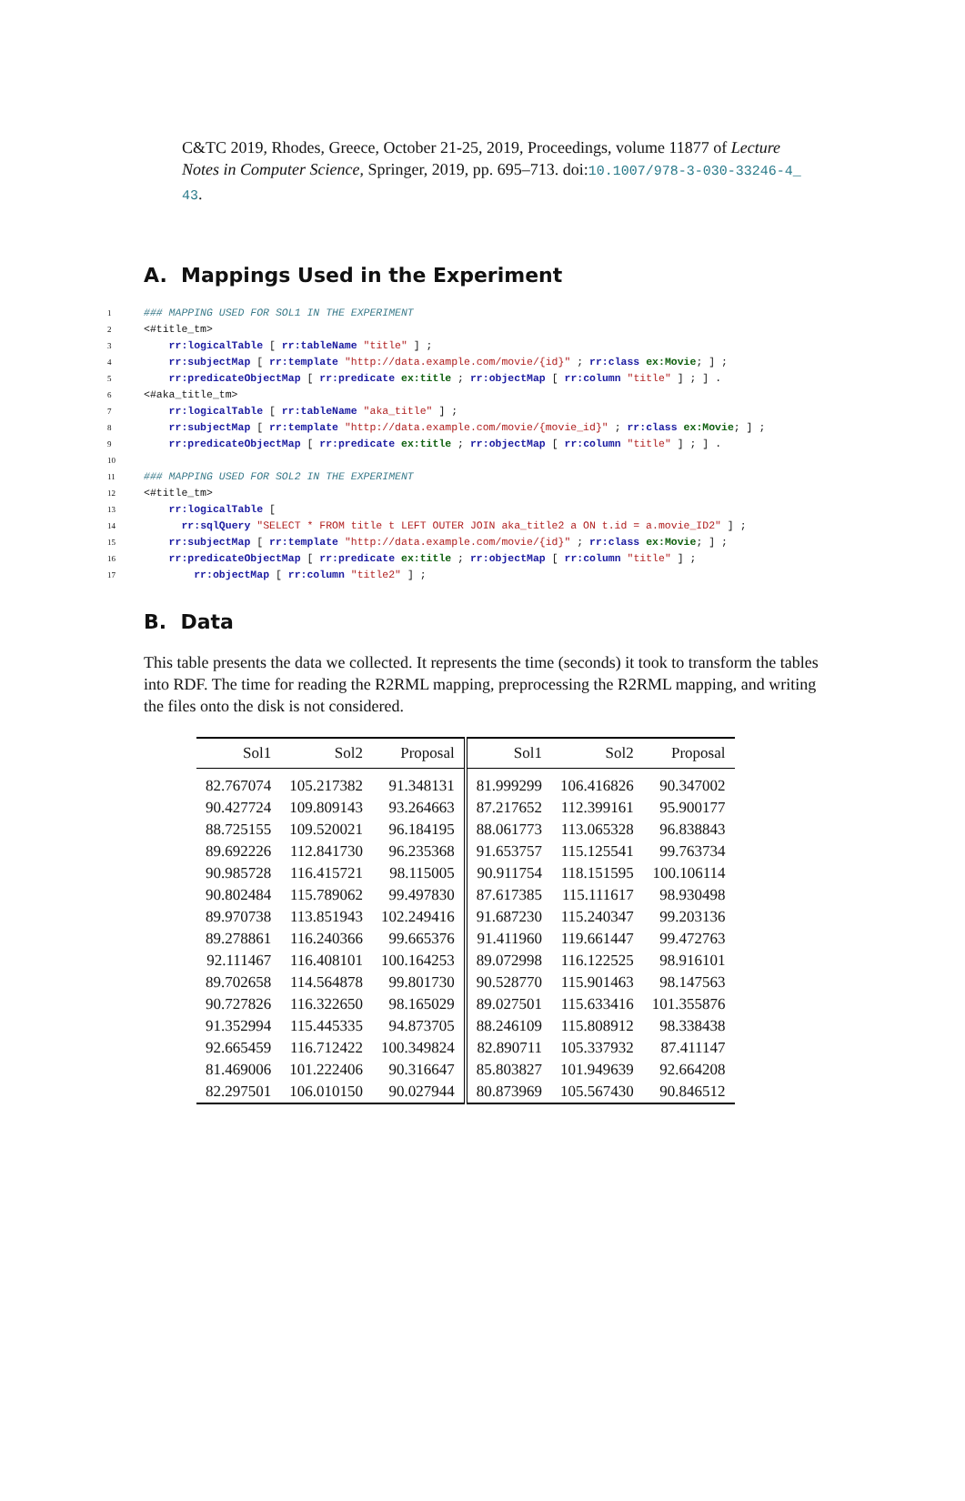C&TC 2019, Rhodes, Greece, October 21-25, 2019, Proceedings, volume 11877 of Lecture Notes in Computer Science, Springer, 2019, pp. 695–713. doi:10.1007/978-3-030-33246-4_ 43.
A. Mappings Used in the Experiment
1 ### MAPPING USED FOR SOL1 IN THE EXPERIMENT 2 <#title_tm> 3 rr:logicalTable [ rr:tableName "title" ] ; 4 rr:subjectMap [ rr:template "http://data.example.com/movie/{id}" ; rr:class ex:Movie; ] ; 5 rr:predicateObjectMap [ rr:predicate ex:title ; rr:objectMap [ rr:column "title" ] ; ] . 6 <#aka_title_tm> 7 rr:logicalTable [ rr:tableName "aka_title" ] ; 8 rr:subjectMap [ rr:template "http://data.example.com/movie/{movie_id}" ; rr:class ex:Movie; ] ; 9 rr:predicateObjectMap [ rr:predicate ex:title ; rr:objectMap [ rr:column "title" ] ; ] . 10 11 ### MAPPING USED FOR SOL2 IN THE EXPERIMENT 12 <#title_tm> 13 rr:logicalTable [ 14 rr:sqlQuery "SELECT * FROM title t LEFT OUTER JOIN aka_title2 a ON t.id = a.movie_ID2" ] ; 15 rr:subjectMap [ rr:template "http://data.example.com/movie/{id}" ; rr:class ex:Movie; ] ; 16 rr:predicateObjectMap [ rr:predicate ex:title ; rr:objectMap [ rr:column "title" ] ; 17 rr:objectMap [ rr:column "title2" ] ;
B. Data
This table presents the data we collected. It represents the time (seconds) it took to transform the tables into RDF. The time for reading the R2RML mapping, preprocessing the R2RML mapping, and writing the files onto the disk is not considered.
| Sol1 | Sol2 | Proposal | Sol1 | Sol2 | Proposal |
| --- | --- | --- | --- | --- | --- |
| 82.767074 | 105.217382 | 91.348131 | 81.999299 | 106.416826 | 90.347002 |
| 90.427724 | 109.809143 | 93.264663 | 87.217652 | 112.399161 | 95.900177 |
| 88.725155 | 109.520021 | 96.184195 | 88.061773 | 113.065328 | 96.838843 |
| 89.692226 | 112.841730 | 96.235368 | 91.653757 | 115.125541 | 99.763734 |
| 90.985728 | 116.415721 | 98.115005 | 90.911754 | 118.151595 | 100.106114 |
| 90.802484 | 115.789062 | 99.497830 | 87.617385 | 115.111617 | 98.930498 |
| 89.970738 | 113.851943 | 102.249416 | 91.687230 | 115.240347 | 99.203136 |
| 89.278861 | 116.240366 | 99.665376 | 91.411960 | 119.661447 | 99.472763 |
| 92.111467 | 116.408101 | 100.164253 | 89.072998 | 116.122525 | 98.916101 |
| 89.702658 | 114.564878 | 99.801730 | 90.528770 | 115.901463 | 98.147563 |
| 90.727826 | 116.322650 | 98.165029 | 89.027501 | 115.633416 | 101.355876 |
| 91.352994 | 115.445335 | 94.873705 | 88.246109 | 115.808912 | 98.338438 |
| 92.665459 | 116.712422 | 100.349824 | 82.890711 | 105.337932 | 87.411147 |
| 81.469006 | 101.222406 | 90.316647 | 85.803827 | 101.949639 | 92.664208 |
| 82.297501 | 106.010150 | 90.027944 | 80.873969 | 105.567430 | 90.846512 |